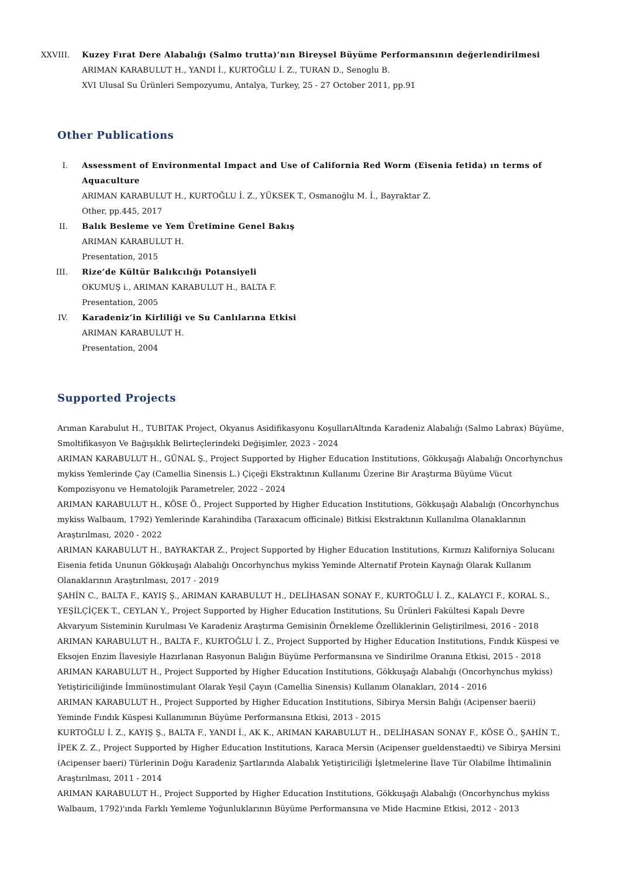XXVIII. Kuzey Fırat Dere Alabalığı (Salmo trutta)’nın Bireysel Büyüme Performansının değerlendirilmesi
ARIMAN KARABULUT H., YANDI İ., KURTOĞLU İ. Z., TURAN D., Senoglu B.
XVI Ulusal Su Ürünleri Sempozyumu, Antalya, Turkey, 25 - 27 October 2011, pp.91
Other Publications
I. Assessment of Environmental Impact and Use of California Red Worm (Eisenia fetida) ın terms of Aquaculture
ARIMAN KARABULUT H., KURTOĞLU İ. Z., YÜKSEK T., Osmanoğlu M. İ., Bayraktar Z.
Other, pp.445, 2017
II. Balık Besleme ve Yem Üretimine Genel Bakış
ARIMAN KARABULUT H.
Presentation, 2015
III. Rize’de Kültür Balıkcılığı Potansiyeli
OKUMUŞ i., ARIMAN KARABULUT H., BALTA F.
Presentation, 2005
IV. Karadeniz’in Kirliliği ve Su Canlılarına Etkisi
ARIMAN KARABULUT H.
Presentation, 2004
Supported Projects
Arıman Karabulut H., TUBITAK Project, Okyanus Asidifikasyonu KoşullarıAltında Karadeniz Alabalığı (Salmo Labrax) Büyüme, Smoltifikasyon Ve Bağışıklık Belirteçlerindeki Değişimler, 2023 - 2024
ARIMAN KARABULUT H., GÜNAL Ş., Project Supported by Higher Education Institutions, Gökkuşağı Alabalığı Oncorhynchus mykiss Yemlerinde Çay (Camellia Sinensis L.) Çiçeği Ekstraktının Kullanımı Üzerine Bir Araştırma Büyüme Vücut Kompozisyonu ve Hematolojik Parametreler, 2022 - 2024
ARIMAN KARABULUT H., KÖSE Ö., Project Supported by Higher Education Institutions, Gökkuşağı Alabalığı (Oncorhynchus mykiss Walbaum, 1792) Yemlerinde Karahindiba (Taraxacum officinale) Bitkisi Ekstraktının Kullanılma Olanaklarının Araştırılması, 2020 - 2022
ARIMAN KARABULUT H., BAYRAKTAR Z., Project Supported by Higher Education Institutions, Kırmızı Kaliforniya Solucanı Eisenia fetida Ununun Gökkuşağı Alabalığı Oncorhynchus mykiss Yeminde Alternatif Protein Kaynağı Olarak Kullanım Olanaklarının Araştırılması, 2017 - 2019
ŞAHİN C., BALTA F., KAYIŞ Ş., ARIMAN KARABULUT H., DELİHASAN SONAY F., KURTOĞLU İ. Z., KALAYCI F., KORAL S., YEŞİLÇİÇEK T., CEYLAN Y., Project Supported by Higher Education Institutions, Su Ürünleri Fakültesi Kapalı Devre Akvaryum Sisteminin Kurulması Ve Karadeniz Araştırma Gemisinin Örnekleme Özelliklerinin Geliştirilmesi, 2016 - 2018
ARIMAN KARABULUT H., BALTA F., KURTOĞLU İ. Z., Project Supported by Higher Education Institutions, Fındık Küspesi ve Eksojen Enzim İlavesiyle Hazırlanan Rasyonun Balığın Büyüme Performansına ve Sindirilme Oranına Etkisi, 2015 - 2018
ARIMAN KARABULUT H., Project Supported by Higher Education Institutions, Gökkuşağı Alabalığı (Oncorhynchus mykiss) Yetiştiriciliğinde İmmünostimulant Olarak Yeşil Çayın (Camellia Sinensis) Kullanım Olanakları, 2014 - 2016
ARIMAN KARABULUT H., Project Supported by Higher Education Institutions, Sibirya Mersin Balığı (Acipenser baerii) Yeminde Fındık Küspesi Kullanımının Büyüme Performansına Etkisi, 2013 - 2015
KURTOĞLU İ. Z., KAYIŞ Ş., BALTA F., YANDI İ., AK K., ARIMAN KARABULUT H., DELİHASAN SONAY F., KÖSE Ö., ŞAHİN T., İPEK Z. Z., Project Supported by Higher Education Institutions, Karaca Mersin (Acipenser gueldenstaedti) ve Sibirya Mersini (Acipenser baeri) Türlerinin Doğu Karadeniz Şartlarında Alabalık Yetiştiriciliği İşletmelerine İlave Tür Olabilme İhtimalinin Araştırılması, 2011 - 2014
ARIMAN KARABULUT H., Project Supported by Higher Education Institutions, Gökkuşağı Alabalığı (Oncorhynchus mykiss Walbaum, 1792)'ında Farklı Yemleme Yoğunluklarının Büyüme Performansına ve Mide Hacmine Etkisi, 2012 - 2013